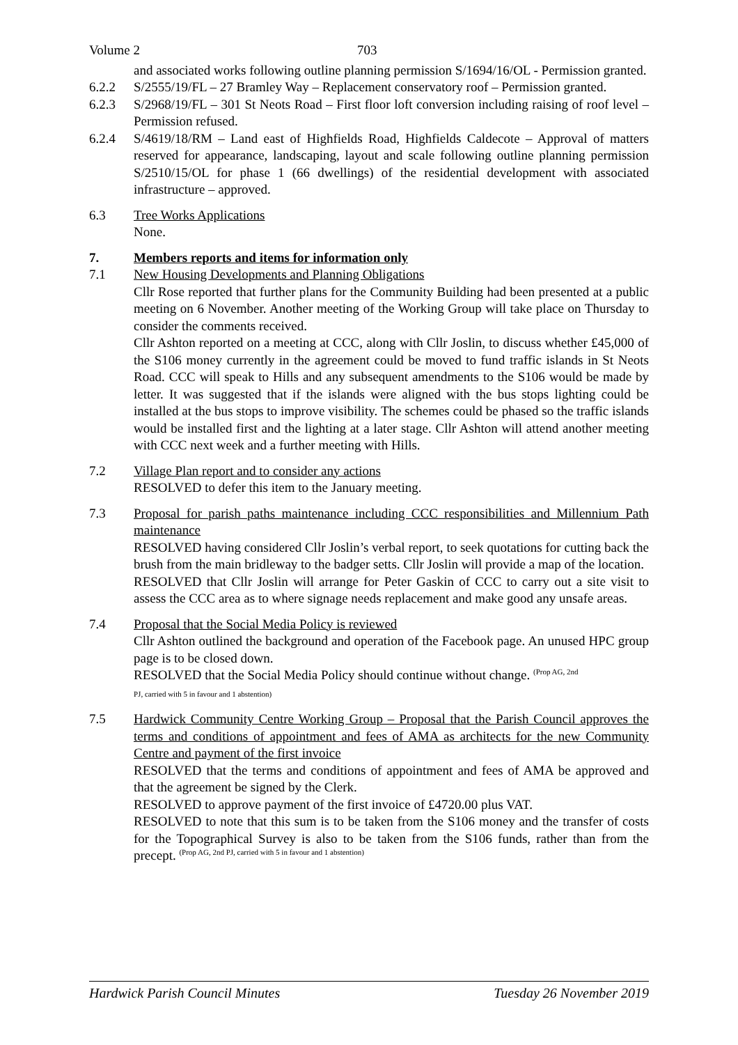Volume 2 703
and associated works following outline planning permission S/1694/16/OL - Permission granted.
6.2.2 S/2555/19/FL – 27 Bramley Way – Replacement conservatory roof – Permission granted.
6.2.3 S/2968/19/FL – 301 St Neots Road – First floor loft conversion including raising of roof level – Permission refused.
6.2.4 S/4619/18/RM – Land east of Highfields Road, Highfields Caldecote – Approval of matters reserved for appearance, landscaping, layout and scale following outline planning permission S/2510/15/OL for phase 1 (66 dwellings) of the residential development with associated infrastructure – approved.
6.3 Tree Works Applications
None.
7. Members reports and items for information only
7.1 New Housing Developments and Planning Obligations
Cllr Rose reported that further plans for the Community Building had been presented at a public meeting on 6 November. Another meeting of the Working Group will take place on Thursday to consider the comments received.
Cllr Ashton reported on a meeting at CCC, along with Cllr Joslin, to discuss whether £45,000 of the S106 money currently in the agreement could be moved to fund traffic islands in St Neots Road. CCC will speak to Hills and any subsequent amendments to the S106 would be made by letter. It was suggested that if the islands were aligned with the bus stops lighting could be installed at the bus stops to improve visibility. The schemes could be phased so the traffic islands would be installed first and the lighting at a later stage. Cllr Ashton will attend another meeting with CCC next week and a further meeting with Hills.
7.2 Village Plan report and to consider any actions
RESOLVED to defer this item to the January meeting.
7.3 Proposal for parish paths maintenance including CCC responsibilities and Millennium Path maintenance
RESOLVED having considered Cllr Joslin’s verbal report, to seek quotations for cutting back the brush from the main bridleway to the badger setts. Cllr Joslin will provide a map of the location.
RESOLVED that Cllr Joslin will arrange for Peter Gaskin of CCC to carry out a site visit to assess the CCC area as to where signage needs replacement and make good any unsafe areas.
7.4 Proposal that the Social Media Policy is reviewed
Cllr Ashton outlined the background and operation of the Facebook page. An unused HPC group page is to be closed down.
RESOLVED that the Social Media Policy should continue without change. <sup>(Prop AG, 2nd</sup>
PJ, carried with 5 in favour and 1 abstention)
7.5 Hardwick Community Centre Working Group – Proposal that the Parish Council approves the terms and conditions of appointment and fees of AMA as architects for the new Community Centre and payment of the first invoice
RESOLVED that the terms and conditions of appointment and fees of AMA be approved and that the agreement be signed by the Clerk.
RESOLVED to approve payment of the first invoice of £4720.00 plus VAT.
RESOLVED to note that this sum is to be taken from the S106 money and the transfer of costs for the Topographical Survey is also to be taken from the S106 funds, rather than from the precept. <sup>(Prop AG, 2nd PJ, carried with 5 in favour and 1 abstention)</sup>
Hardwick Parish Council Minutes Tuesday 26 November 2019